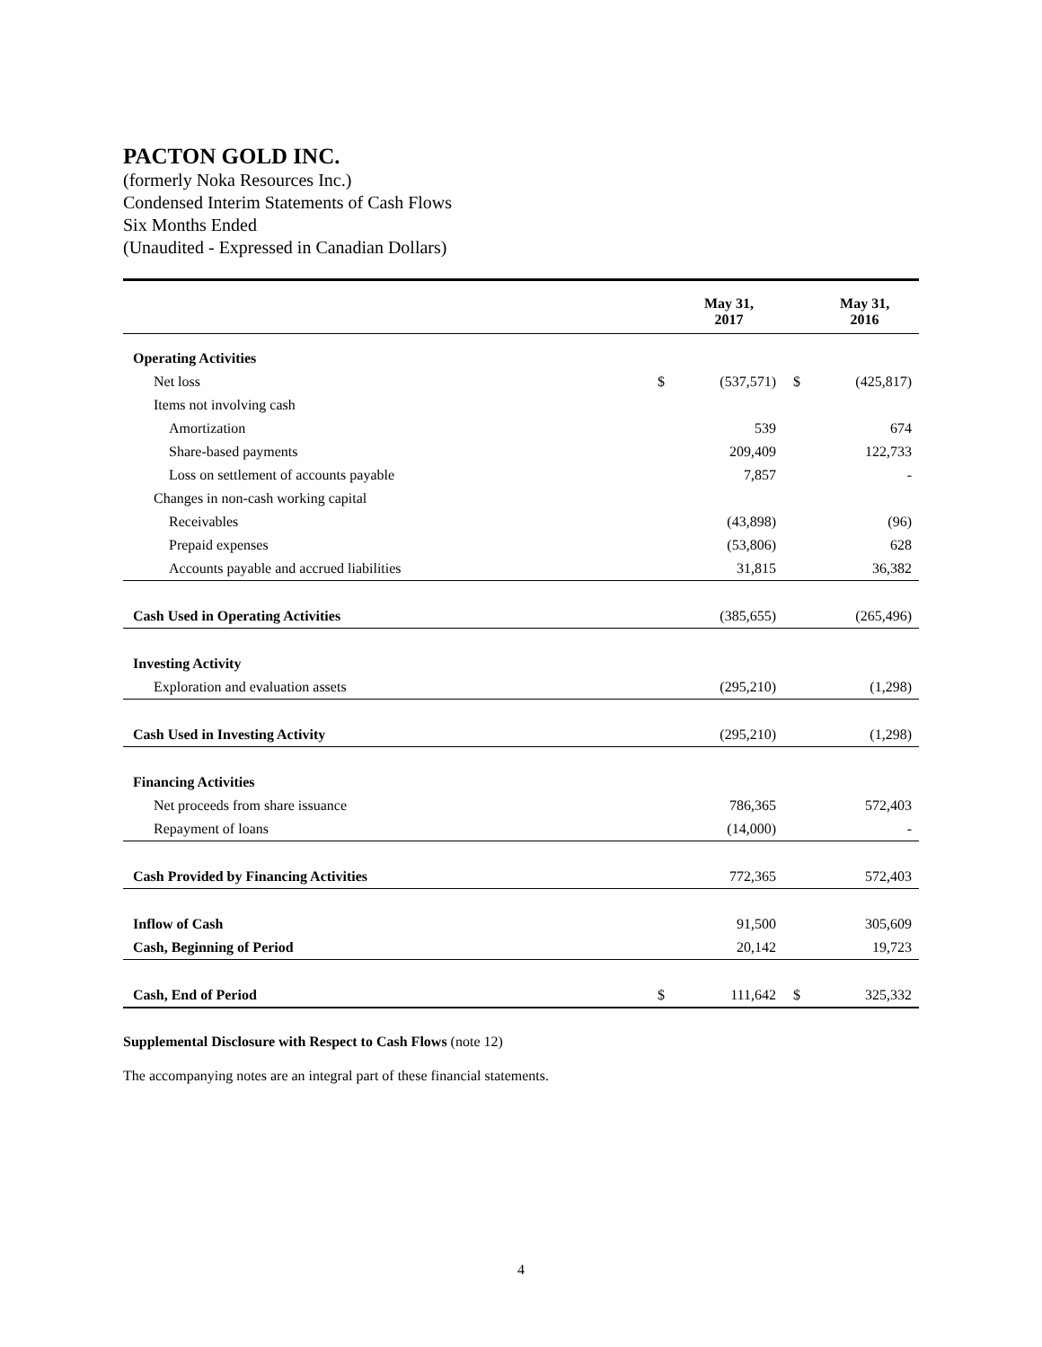PACTON GOLD INC.
(formerly Noka Resources Inc.)
Condensed Interim Statements of Cash Flows
Six Months Ended
(Unaudited - Expressed in Canadian Dollars)
| | | May 31, 2017 | | May 31, 2016 |
| --- | --- | --- | --- | --- |
| Operating Activities | | | | |
| Net loss | $ | (537,571) | $ | (425,817) |
| Items not involving cash | | | | |
| Amortization | | 539 | | 674 |
| Share-based payments | | 209,409 | | 122,733 |
| Loss on settlement of accounts payable | | 7,857 | | - |
| Changes in non-cash working capital | | | | |
| Receivables | | (43,898) | | (96) |
| Prepaid expenses | | (53,806) | | 628 |
| Accounts payable and accrued liabilities | | 31,815 | | 36,382 |
| Cash Used in Operating Activities | | (385,655) | | (265,496) |
| Investing Activity | | | | |
| Exploration and evaluation assets | | (295,210) | | (1,298) |
| Cash Used in Investing Activity | | (295,210) | | (1,298) |
| Financing Activities | | | | |
| Net proceeds from share issuance | | 786,365 | | 572,403 |
| Repayment of loans | | (14,000) | | - |
| Cash Provided by Financing Activities | | 772,365 | | 572,403 |
| Inflow of Cash | | 91,500 | | 305,609 |
| Cash, Beginning of Period | | 20,142 | | 19,723 |
| Cash, End of Period | $ | 111,642 | $ | 325,332 |
Supplemental Disclosure with Respect to Cash Flows (note 12)
The accompanying notes are an integral part of these financial statements.
4